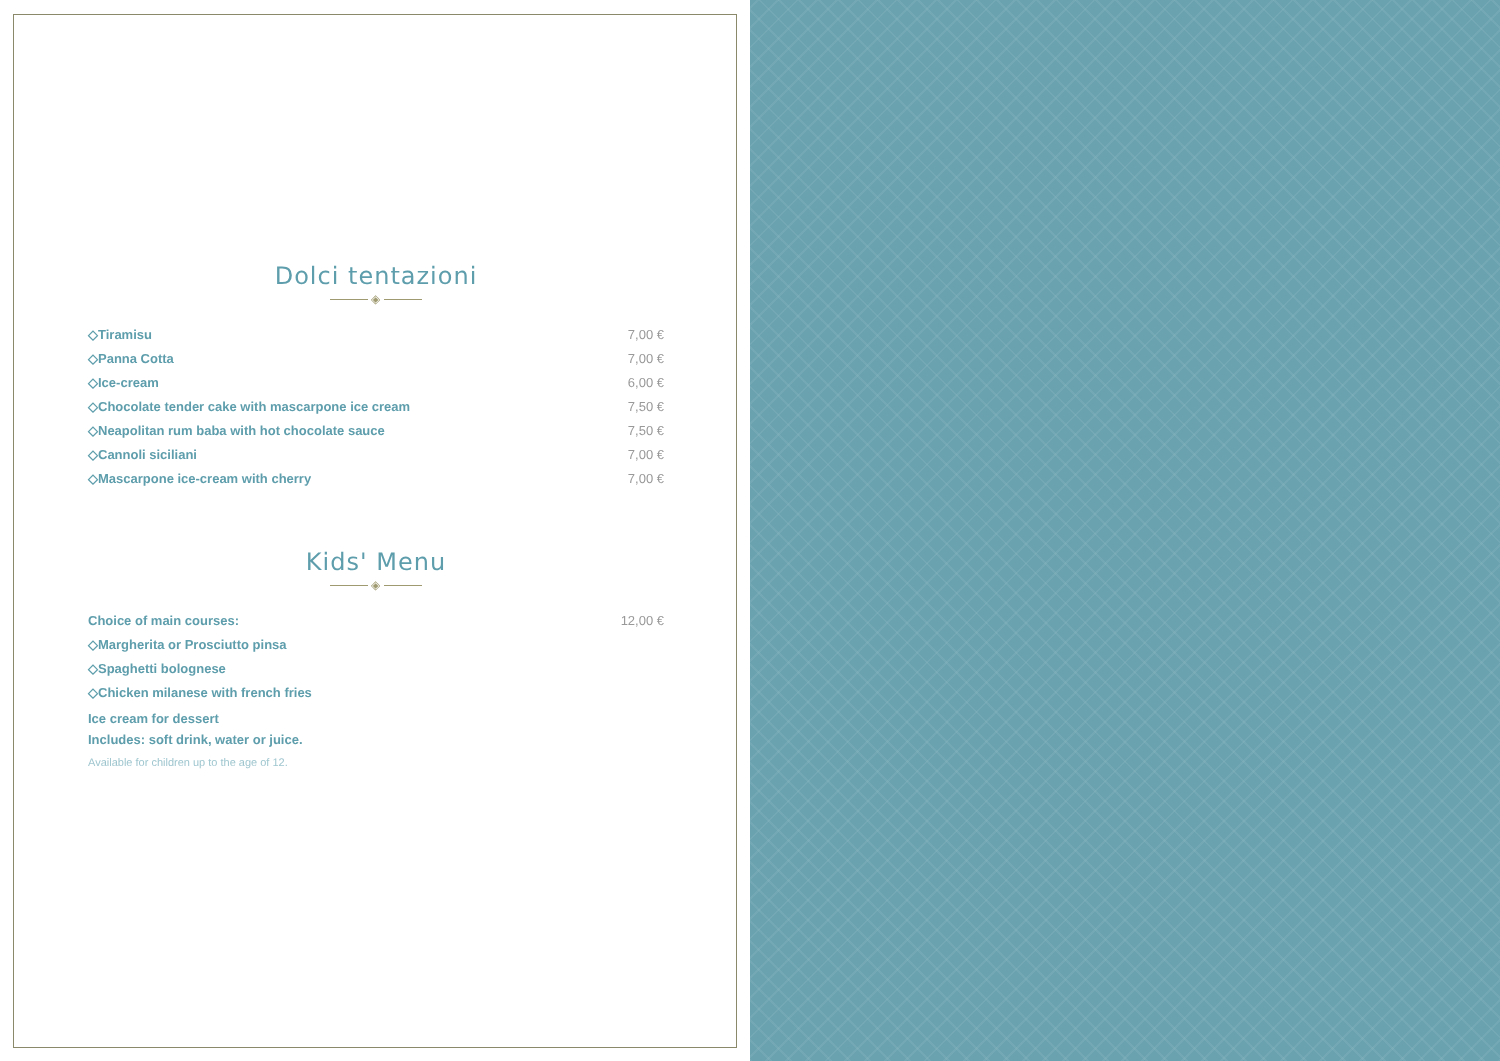Dolci tentazioni
◈
◇Tiramisu 7,00 €
◇Panna Cotta 7,00 €
◇Ice-cream 6,00 €
◇Chocolate tender cake with mascarpone ice cream 7,50 €
◇Neapolitan rum baba with hot chocolate sauce 7,50 €
◇Cannoli siciliani 7,00 €
◇Mascarpone ice-cream with cherry 7,00 €
Kids' Menu
◈
Choice of main courses: 12,00 €
◇Margherita or Prosciutto pinsa
◇Spaghetti bolognese
◇Chicken milanese with french fries
Ice cream for dessert
Includes: soft drink, water or juice.
Available for children up to the age of 12.